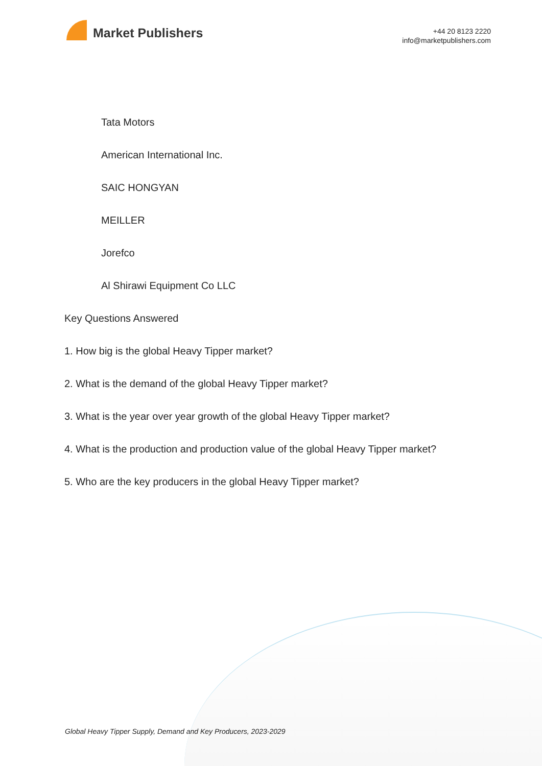Market Publishers
+44 20 8123 2220
info@marketpublishers.com
Tata Motors
American International Inc.
SAIC HONGYAN
MEILLER
Jorefco
Al Shirawi Equipment Co LLC
Key Questions Answered
1. How big is the global Heavy Tipper market?
2. What is the demand of the global Heavy Tipper market?
3. What is the year over year growth of the global Heavy Tipper market?
4. What is the production and production value of the global Heavy Tipper market?
5. Who are the key producers in the global Heavy Tipper market?
Global Heavy Tipper Supply, Demand and Key Producers, 2023-2029